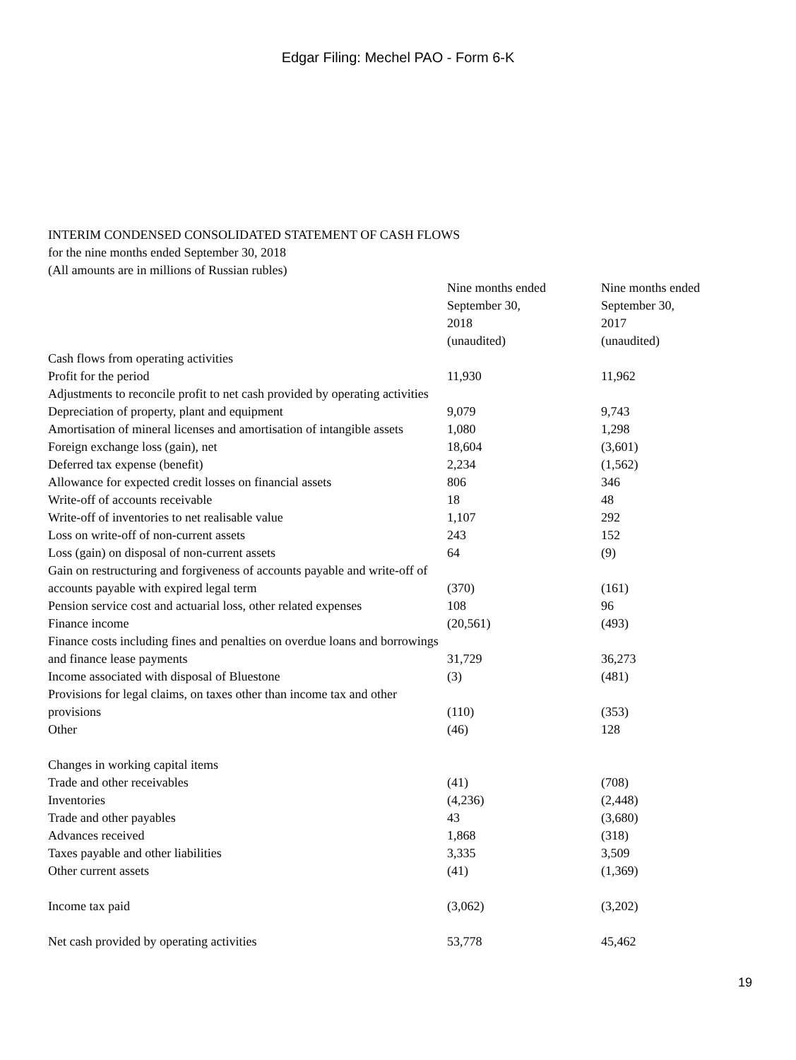Edgar Filing: Mechel PAO - Form 6-K
INTERIM CONDENSED CONSOLIDATED STATEMENT OF CASH FLOWS
for the nine months ended September 30, 2018
(All amounts are in millions of Russian rubles)
| | Nine months ended September 30, 2018 (unaudited) | Nine months ended September 30, 2017 (unaudited) |
| --- | --- | --- |
| Cash flows from operating activities | | |
| Profit for the period | 11,930 | 11,962 |
| Adjustments to reconcile profit to net cash provided by operating activities | | |
| Depreciation of property, plant and equipment | 9,079 | 9,743 |
| Amortisation of mineral licenses and amortisation of intangible assets | 1,080 | 1,298 |
| Foreign exchange loss (gain), net | 18,604 | (3,601) |
| Deferred tax expense (benefit) | 2,234 | (1,562) |
| Allowance for expected credit losses on financial assets | 806 | 346 |
| Write-off of accounts receivable | 18 | 48 |
| Write-off of inventories to net realisable value | 1,107 | 292 |
| Loss on write-off of non-current assets | 243 | 152 |
| Loss (gain) on disposal of non-current assets | 64 | (9) |
| Gain on restructuring and forgiveness of accounts payable and write-off of accounts payable with expired legal term | (370) | (161) |
| Pension service cost and actuarial loss, other related expenses | 108 | 96 |
| Finance income | (20,561) | (493) |
| Finance costs including fines and penalties on overdue loans and borrowings and finance lease payments | 31,729 | 36,273 |
| Income associated with disposal of Bluestone | (3) | (481) |
| Provisions for legal claims, on taxes other than income tax and other provisions | (110) | (353) |
| Other | (46) | 128 |
| Changes in working capital items | | |
| Trade and other receivables | (41) | (708) |
| Inventories | (4,236) | (2,448) |
| Trade and other payables | 43 | (3,680) |
| Advances received | 1,868 | (318) |
| Taxes payable and other liabilities | 3,335 | 3,509 |
| Other current assets | (41) | (1,369) |
| Income tax paid | (3,062) | (3,202) |
| Net cash provided by operating activities | 53,778 | 45,462 |
19